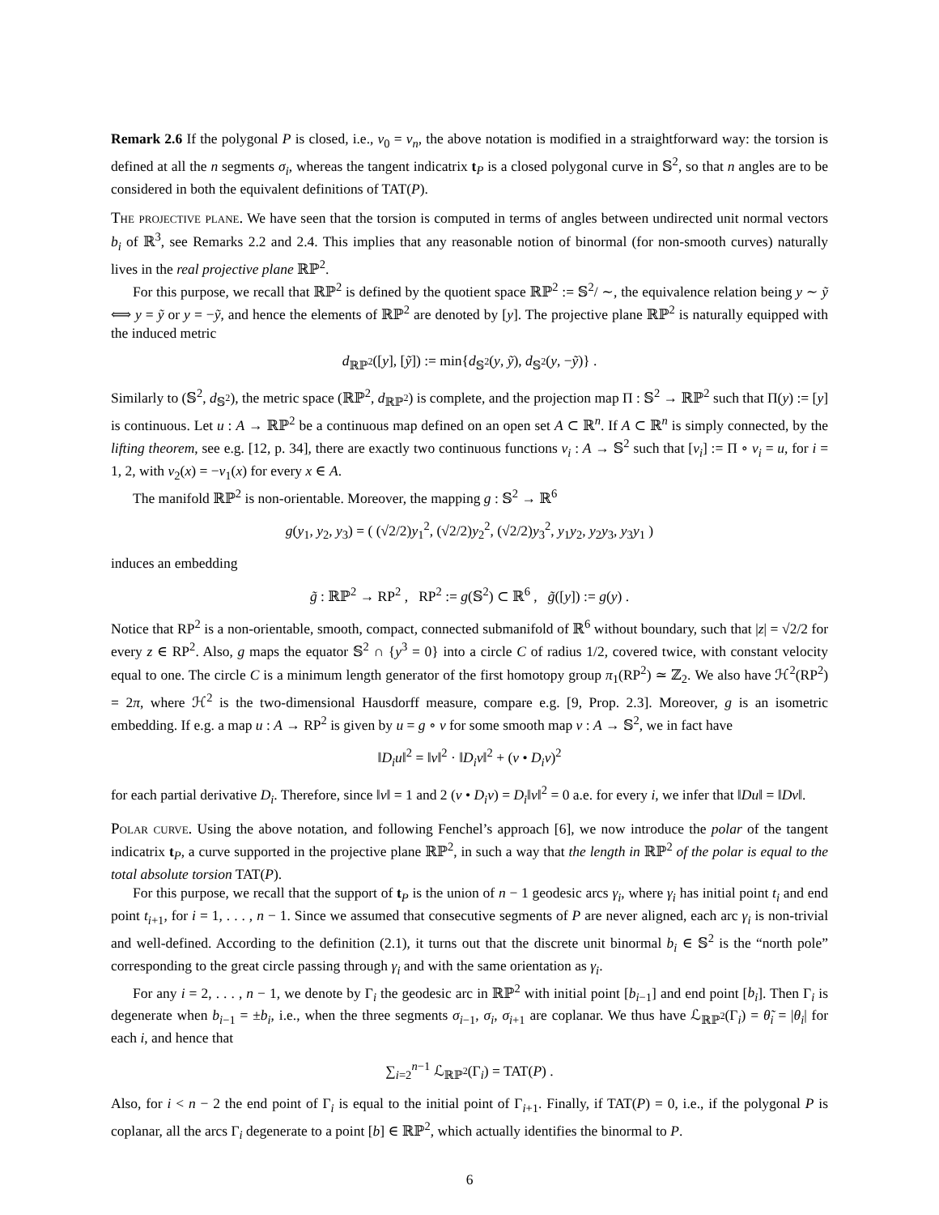Remark 2.6 If the polygonal P is closed, i.e., v<sub>0</sub> = v<sub>n</sub>, the above notation is modified in a straightforward way: the torsion is defined at all the n segments σ<sub>i</sub>, whereas the tangent indicatrix t<sub>P</sub> is a closed polygonal curve in 𝕊<sup>2</sup>, so that n angles are to be considered in both the equivalent definitions of TAT(P).
The projective plane. We have seen that the torsion is computed in terms of angles between undirected unit normal vectors b<sub>i</sub> of ℝ<sup>3</sup>, see Remarks 2.2 and 2.4. This implies that any reasonable notion of binormal (for non-smooth curves) naturally lives in the real projective plane ℝℙ<sup>2</sup>.
For this purpose, we recall that ℝℙ<sup>2</sup> is defined by the quotient space ℝℙ<sup>2</sup> := 𝕊<sup>2</sup>/ ∼, the equivalence relation being y ∼ ỹ ⟺ y = ỹ or y = −ỹ, and hence the elements of ℝℙ<sup>2</sup> are denoted by [y]. The projective plane ℝℙ<sup>2</sup> is naturally equipped with the induced metric
d<sub>ℝℙ<sup>2</sup></sub>([y], [ỹ]) := min{d<sub>𝕊<sup>2</sup></sub>(y, ỹ), d<sub>𝕊<sup>2</sup></sub>(y, −ỹ)} .
Similarly to (𝕊<sup>2</sup>, d<sub>𝕊<sup>2</sup></sub>), the metric space (ℝℙ<sup>2</sup>, d<sub>ℝℙ<sup>2</sup></sub>) is complete, and the projection map Π : 𝕊<sup>2</sup> → ℝℙ<sup>2</sup> such that Π(y) := [y] is continuous. Let u : A → ℝℙ<sup>2</sup> be a continuous map defined on an open set A ⊂ ℝ<sup>n</sup>. If A ⊂ ℝ<sup>n</sup> is simply connected, by the lifting theorem, see e.g. [12, p. 34], there are exactly two continuous functions v<sub>i</sub> : A → 𝕊<sup>2</sup> such that [v<sub>i</sub>] := Π ∘ v<sub>i</sub> = u, for i = 1, 2, with v<sub>2</sub>(x) = −v<sub>1</sub>(x) for every x ∈ A.
The manifold ℝℙ<sup>2</sup> is non-orientable. Moreover, the mapping g : 𝕊<sup>2</sup> → ℝ<sup>6</sup>
g(y<sub>1</sub>, y<sub>2</sub>, y<sub>3</sub>) = ( (√2/2)y<sub>1</sub><sup>2</sup>, (√2/2)y<sub>2</sub><sup>2</sup>, (√2/2)y<sub>3</sub><sup>2</sup>, y<sub>1</sub>y<sub>2</sub>, y<sub>2</sub>y<sub>3</sub>, y<sub>3</sub>y<sub>1</sub> )
induces an embedding
g̃ : ℝℙ<sup>2</sup> → RP<sup>2</sup> , RP<sup>2</sup> := g(𝕊<sup>2</sup>) ⊂ ℝ<sup>6</sup> , g̃([y]) := g(y) .
Notice that RP<sup>2</sup> is a non-orientable, smooth, compact, connected submanifold of ℝ<sup>6</sup> without boundary, such that |z| = √2/2 for every z ∈ RP<sup>2</sup>. Also, g maps the equator 𝕊<sup>2</sup> ∩ {y<sup>3</sup> = 0} into a circle C of radius 1/2, covered twice, with constant velocity equal to one. The circle C is a minimum length generator of the first homotopy group π<sub>1</sub>(RP<sup>2</sup>) ≃ ℤ<sub>2</sub>. We also have ℋ<sup>2</sup>(RP<sup>2</sup>) = 2π, where ℋ<sup>2</sup> is the two-dimensional Hausdorff measure, compare e.g. [9, Prop. 2.3]. Moreover, g is an isometric embedding. If e.g. a map u : A → RP<sup>2</sup> is given by u = g ∘ v for some smooth map v : A → 𝕊<sup>2</sup>, we in fact have
‖D<sub>i</sub>u‖<sup>2</sup> = ‖v‖<sup>2</sup> · ‖D<sub>i</sub>v‖<sup>2</sup> + (v • D<sub>i</sub>v)<sup>2</sup>
for each partial derivative D<sub>i</sub>. Therefore, since ‖v‖ = 1 and 2 (v • D<sub>i</sub>v) = D<sub>i</sub>‖v‖<sup>2</sup> = 0 a.e. for every i, we infer that ‖Du‖ = ‖Dv‖.
Polar curve. Using the above notation, and following Fenchel’s approach [6], we now introduce the polar of the tangent indicatrix t<sub>P</sub>, a curve supported in the projective plane ℝℙ<sup>2</sup>, in such a way that the length in ℝℙ<sup>2</sup> of the polar is equal to the total absolute torsion TAT(P).
For this purpose, we recall that the support of t<sub>P</sub> is the union of n − 1 geodesic arcs γ<sub>i</sub>, where γ<sub>i</sub> has initial point t<sub>i</sub> and end point t<sub>i+1</sub>, for i = 1, . . . , n − 1. Since we assumed that consecutive segments of P are never aligned, each arc γ<sub>i</sub> is non-trivial and well-defined. According to the definition (2.1), it turns out that the discrete unit binormal b<sub>i</sub> ∈ 𝕊<sup>2</sup> is the “north pole” corresponding to the great circle passing through γ<sub>i</sub> and with the same orientation as γ<sub>i</sub>.
For any i = 2, . . . , n − 1, we denote by Γ<sub>i</sub> the geodesic arc in ℝℙ<sup>2</sup> with initial point [b<sub>i−1</sub>] and end point [b<sub>i</sub>]. Then Γ<sub>i</sub> is degenerate when b<sub>i−1</sub> = ±b<sub>i</sub>, i.e., when the three segments σ<sub>i−1</sub>, σ<sub>i</sub>, σ<sub>i+1</sub> are coplanar. We thus have ℒ<sub>ℝℙ<sup>2</sup></sub>(Γ<sub>i</sub>) = θ̃<sub>i</sub> = |θ<sub>i</sub>| for each i, and hence that
∑<sub>i=2</sub><sup>n−1</sup> ℒ<sub>ℝℙ<sup>2</sup></sub>(Γ<sub>i</sub>) = TAT(P) .
Also, for i < n − 2 the end point of Γ<sub>i</sub> is equal to the initial point of Γ<sub>i+1</sub>. Finally, if TAT(P) = 0, i.e., if the polygonal P is coplanar, all the arcs Γ<sub>i</sub> degenerate to a point [b] ∈ ℝℙ<sup>2</sup>, which actually identifies the binormal to P.
6